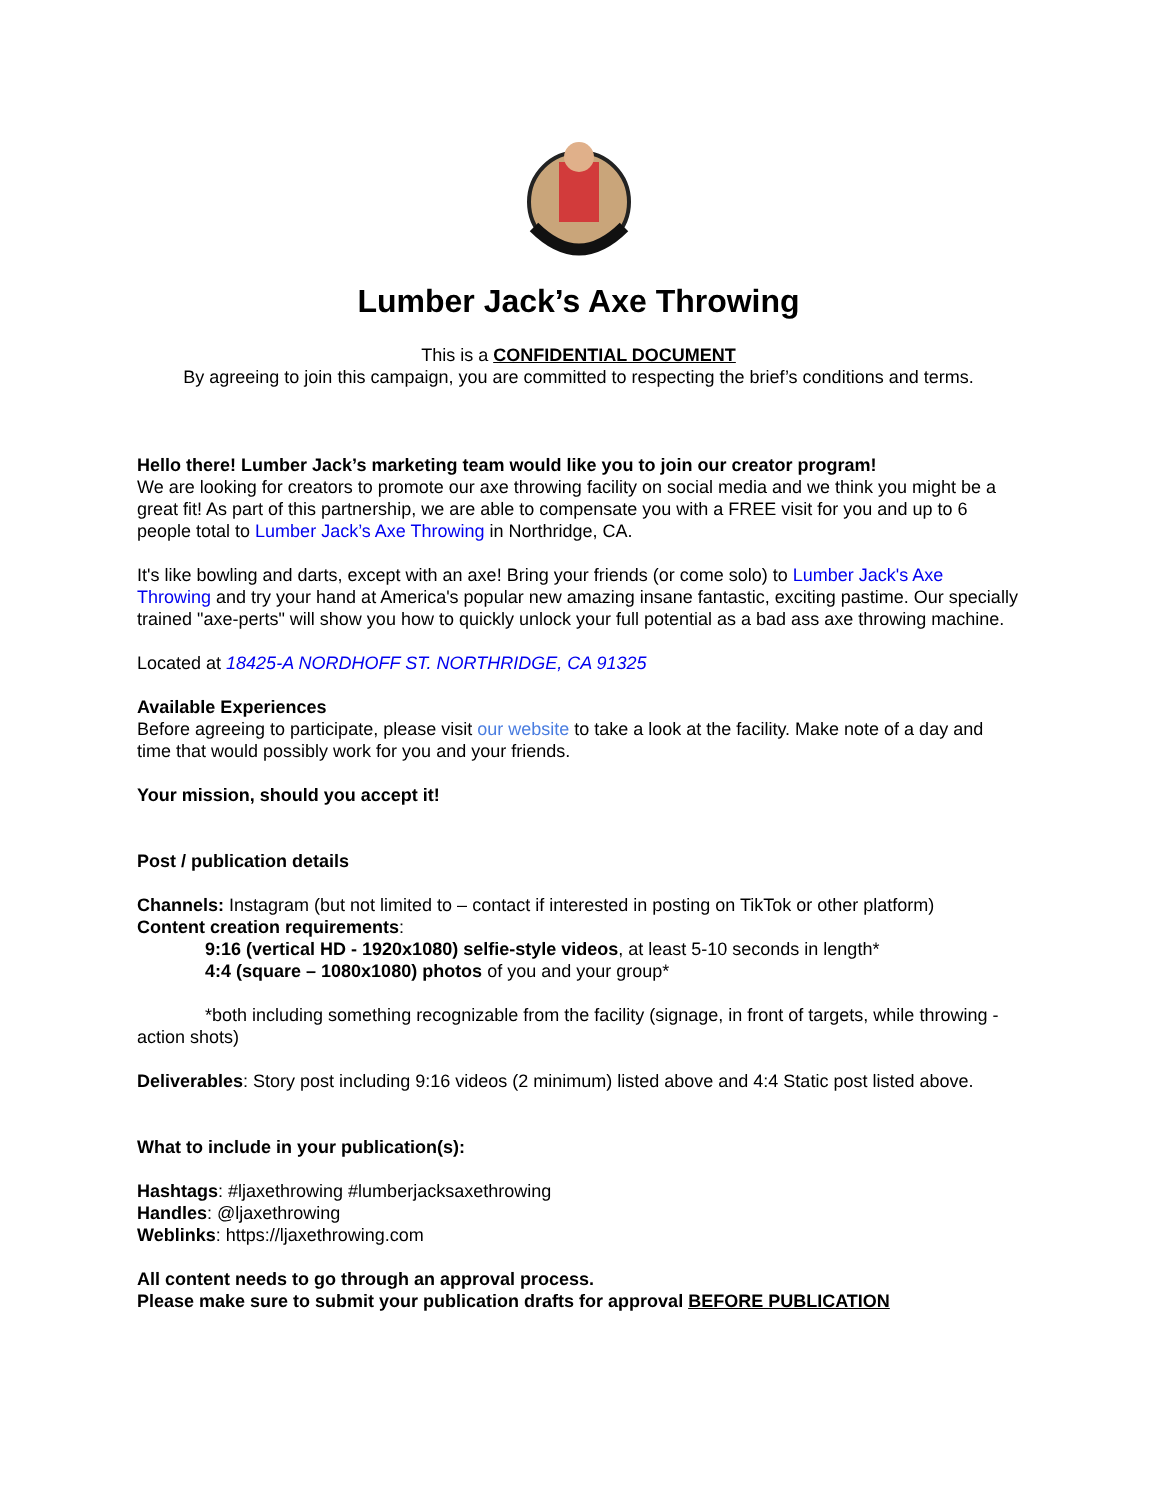Lumber Jack’s Axe Throwing
This is a CONFIDENTIAL DOCUMENT
By agreeing to join this campaign, you are committed to respecting the brief’s conditions and terms.
Hello there! Lumber Jack’s marketing team would like you to join our creator program!
We are looking for creators to promote our axe throwing facility on social media and we think you might be a great fit! As part of this partnership, we are able to compensate you with a FREE visit for you and up to 6 people total to Lumber Jack’s Axe Throwing in Northridge, CA.
It's like bowling and darts, except with an axe! Bring your friends (or come solo) to Lumber Jack's Axe Throwing and try your hand at America's popular new amazing insane fantastic, exciting pastime. Our specially trained "axe-perts" will show you how to quickly unlock your full potential as a bad ass axe throwing machine.
Located at 18425-A NORDHOFF ST. NORTHRIDGE, CA 91325
Available Experiences
Before agreeing to participate, please visit our website to take a look at the facility. Make note of a day and time that would possibly work for you and your friends.
Your mission, should you accept it!
Post / publication details
Channels: Instagram (but not limited to – contact if interested in posting on TikTok or other platform)
Content creation requirements:
9:16 (vertical HD - 1920x1080) selfie-style videos, at least 5-10 seconds in length*
4:4 (square – 1080x1080) photos of you and your group*
*both including something recognizable from the facility (signage, in front of targets, while throwing -action shots)
Deliverables: Story post including 9:16 videos (2 minimum) listed above and 4:4 Static post listed above.
What to include in your publication(s):
Hashtags: #ljaxethrowing #lumberjacksaxethrowing
Handles: @ljaxethrowing
Weblinks: https://ljaxethrowing.com
All content needs to go through an approval process.
Please make sure to submit your publication drafts for approval BEFORE PUBLICATION